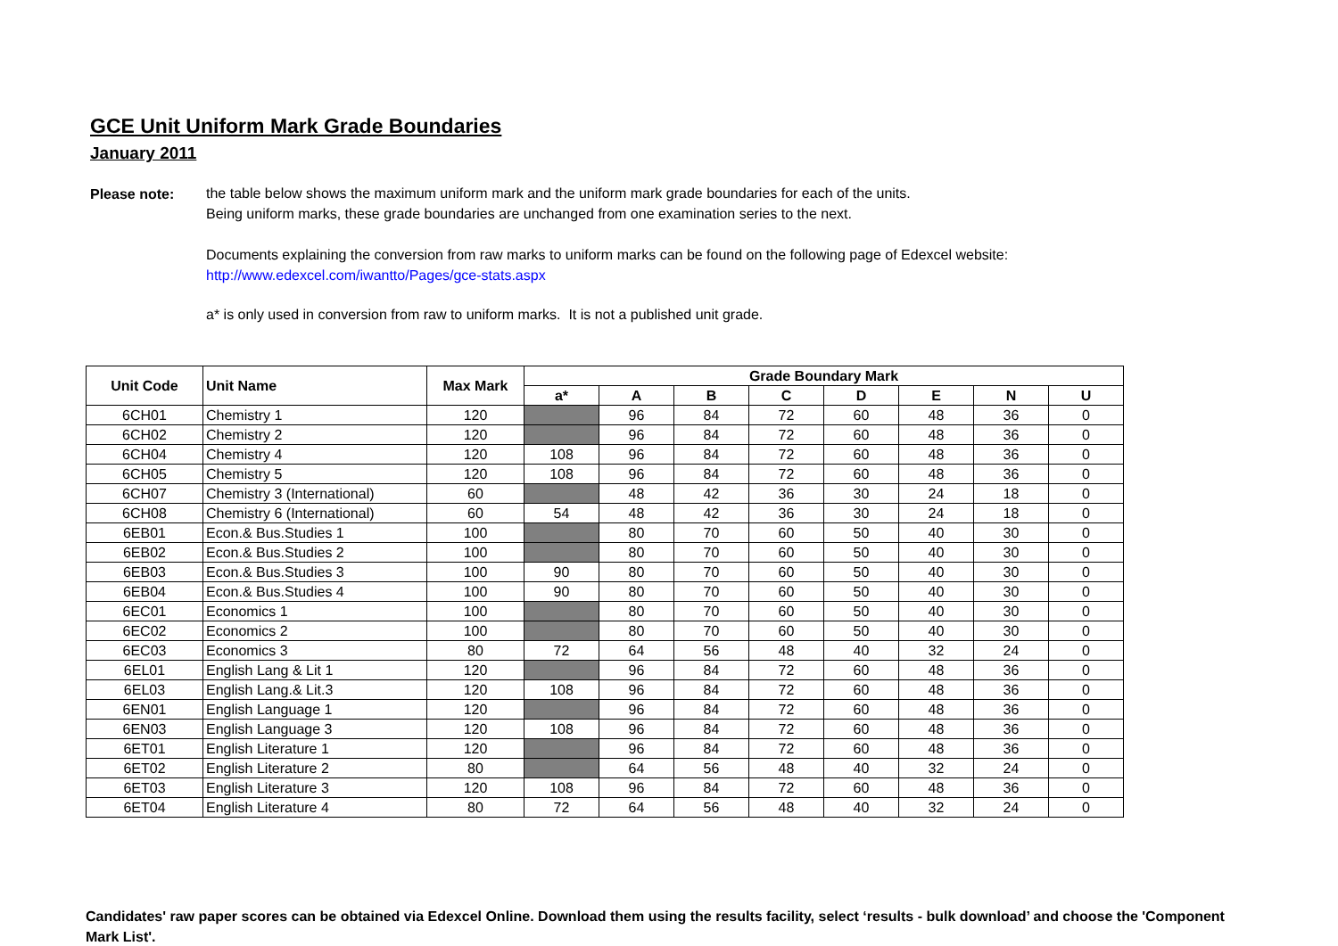GCE Unit Uniform Mark Grade Boundaries
January 2011
Please note:
the table below shows the maximum uniform mark and the uniform mark grade boundaries for each of the units.
Being uniform marks, these grade boundaries are unchanged from one examination series to the next.
Documents explaining the conversion from raw marks to uniform marks can be found on the following page of Edexcel website:
http://www.edexcel.com/iwantto/Pages/gce-stats.aspx
a* is only used in conversion from raw to uniform marks. It is not a published unit grade.
| Unit Code | Unit Name | Max Mark | Grade Boundary Mark | | | | | | | |
| --- | --- | --- | --- | --- | --- | --- | --- | --- | --- | --- |
| | | | a* | A | B | C | D | E | N | U |
| 6CH01 | Chemistry 1 | 120 | | 96 | 84 | 72 | 60 | 48 | 36 | 0 |
| 6CH02 | Chemistry 2 | 120 | | 96 | 84 | 72 | 60 | 48 | 36 | 0 |
| 6CH04 | Chemistry 4 | 120 | 108 | 96 | 84 | 72 | 60 | 48 | 36 | 0 |
| 6CH05 | Chemistry 5 | 120 | 108 | 96 | 84 | 72 | 60 | 48 | 36 | 0 |
| 6CH07 | Chemistry 3 (International) | 60 | | 48 | 42 | 36 | 30 | 24 | 18 | 0 |
| 6CH08 | Chemistry 6 (International) | 60 | 54 | 48 | 42 | 36 | 30 | 24 | 18 | 0 |
| 6EB01 | Econ.& Bus.Studies 1 | 100 | | 80 | 70 | 60 | 50 | 40 | 30 | 0 |
| 6EB02 | Econ.& Bus.Studies 2 | 100 | | 80 | 70 | 60 | 50 | 40 | 30 | 0 |
| 6EB03 | Econ.& Bus.Studies 3 | 100 | 90 | 80 | 70 | 60 | 50 | 40 | 30 | 0 |
| 6EB04 | Econ.& Bus.Studies 4 | 100 | 90 | 80 | 70 | 60 | 50 | 40 | 30 | 0 |
| 6EC01 | Economics 1 | 100 | | 80 | 70 | 60 | 50 | 40 | 30 | 0 |
| 6EC02 | Economics 2 | 100 | | 80 | 70 | 60 | 50 | 40 | 30 | 0 |
| 6EC03 | Economics 3 | 80 | 72 | 64 | 56 | 48 | 40 | 32 | 24 | 0 |
| 6EL01 | English Lang & Lit 1 | 120 | | 96 | 84 | 72 | 60 | 48 | 36 | 0 |
| 6EL03 | English Lang.& Lit.3 | 120 | 108 | 96 | 84 | 72 | 60 | 48 | 36 | 0 |
| 6EN01 | English Language 1 | 120 | | 96 | 84 | 72 | 60 | 48 | 36 | 0 |
| 6EN03 | English Language 3 | 120 | 108 | 96 | 84 | 72 | 60 | 48 | 36 | 0 |
| 6ET01 | English Literature 1 | 120 | | 96 | 84 | 72 | 60 | 48 | 36 | 0 |
| 6ET02 | English Literature 2 | 80 | | 64 | 56 | 48 | 40 | 32 | 24 | 0 |
| 6ET03 | English Literature 3 | 120 | 108 | 96 | 84 | 72 | 60 | 48 | 36 | 0 |
| 6ET04 | English Literature 4 | 80 | 72 | 64 | 56 | 48 | 40 | 32 | 24 | 0 |
Candidates' raw paper scores can be obtained via Edexcel Online. Download them using the results facility, select ‘results - bulk download’ and choose the 'Component Mark List'.